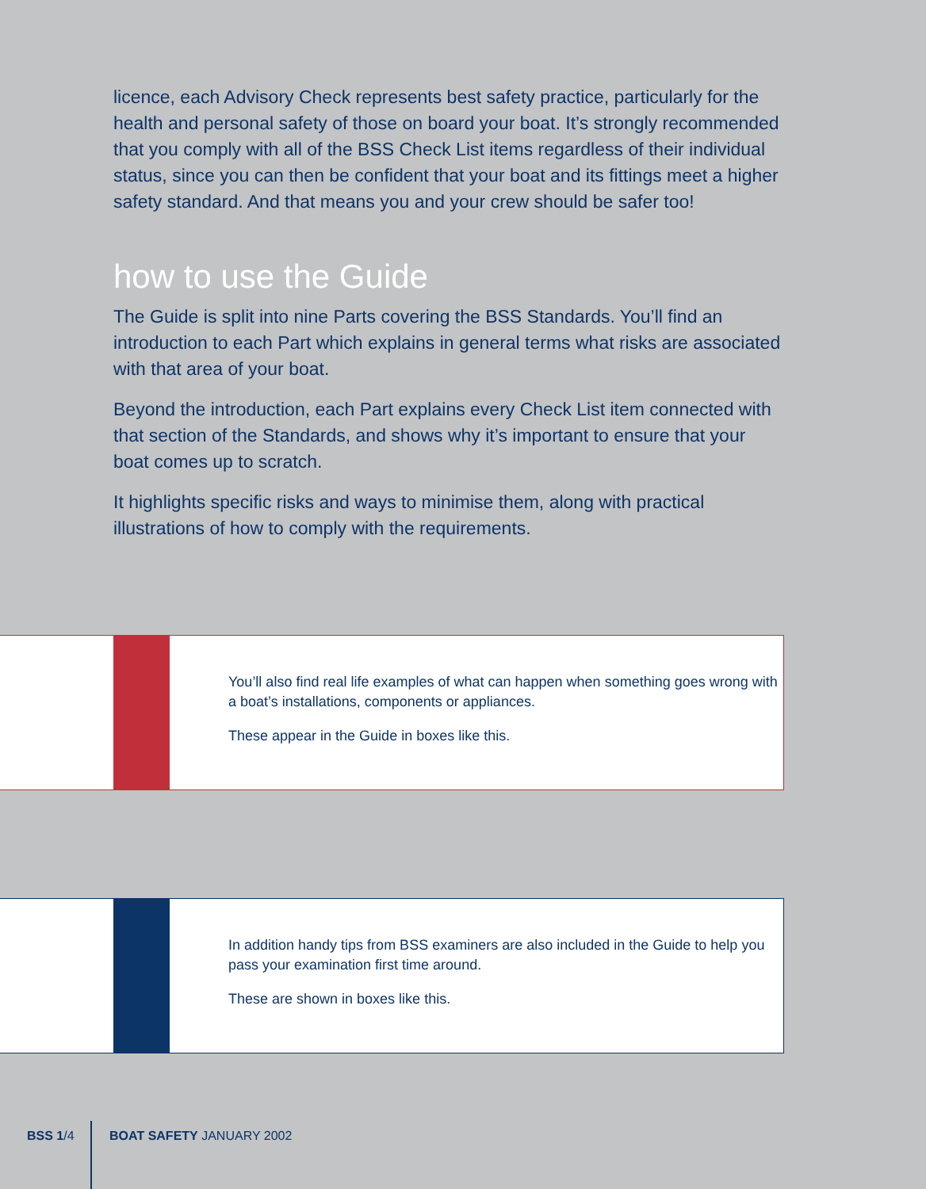licence, each Advisory Check represents best safety practice, particularly for the health and personal safety of those on board your boat. It’s strongly recommended that you comply with all of the BSS Check List items regardless of their individual status, since you can then be confident that your boat and its fittings meet a higher safety standard. And that means you and your crew should be safer too!
how to use the Guide
The Guide is split into nine Parts covering the BSS Standards. You’ll find an introduction to each Part which explains in general terms what risks are associated with that area of your boat.
Beyond the introduction, each Part explains every Check List item connected with that section of the Standards, and shows why it’s important to ensure that your boat comes up to scratch.
It highlights specific risks and ways to minimise them, along with practical illustrations of how to comply with the requirements.
You’ll also find real life examples of what can happen when something goes wrong with a boat’s installations, components or appliances.
These appear in the Guide in boxes like this.
In addition handy tips from BSS examiners are also included in the Guide to help you pass your examination first time around.
These are shown in boxes like this.
BSS 1/4 BOAT SAFETY JANUARY 2002